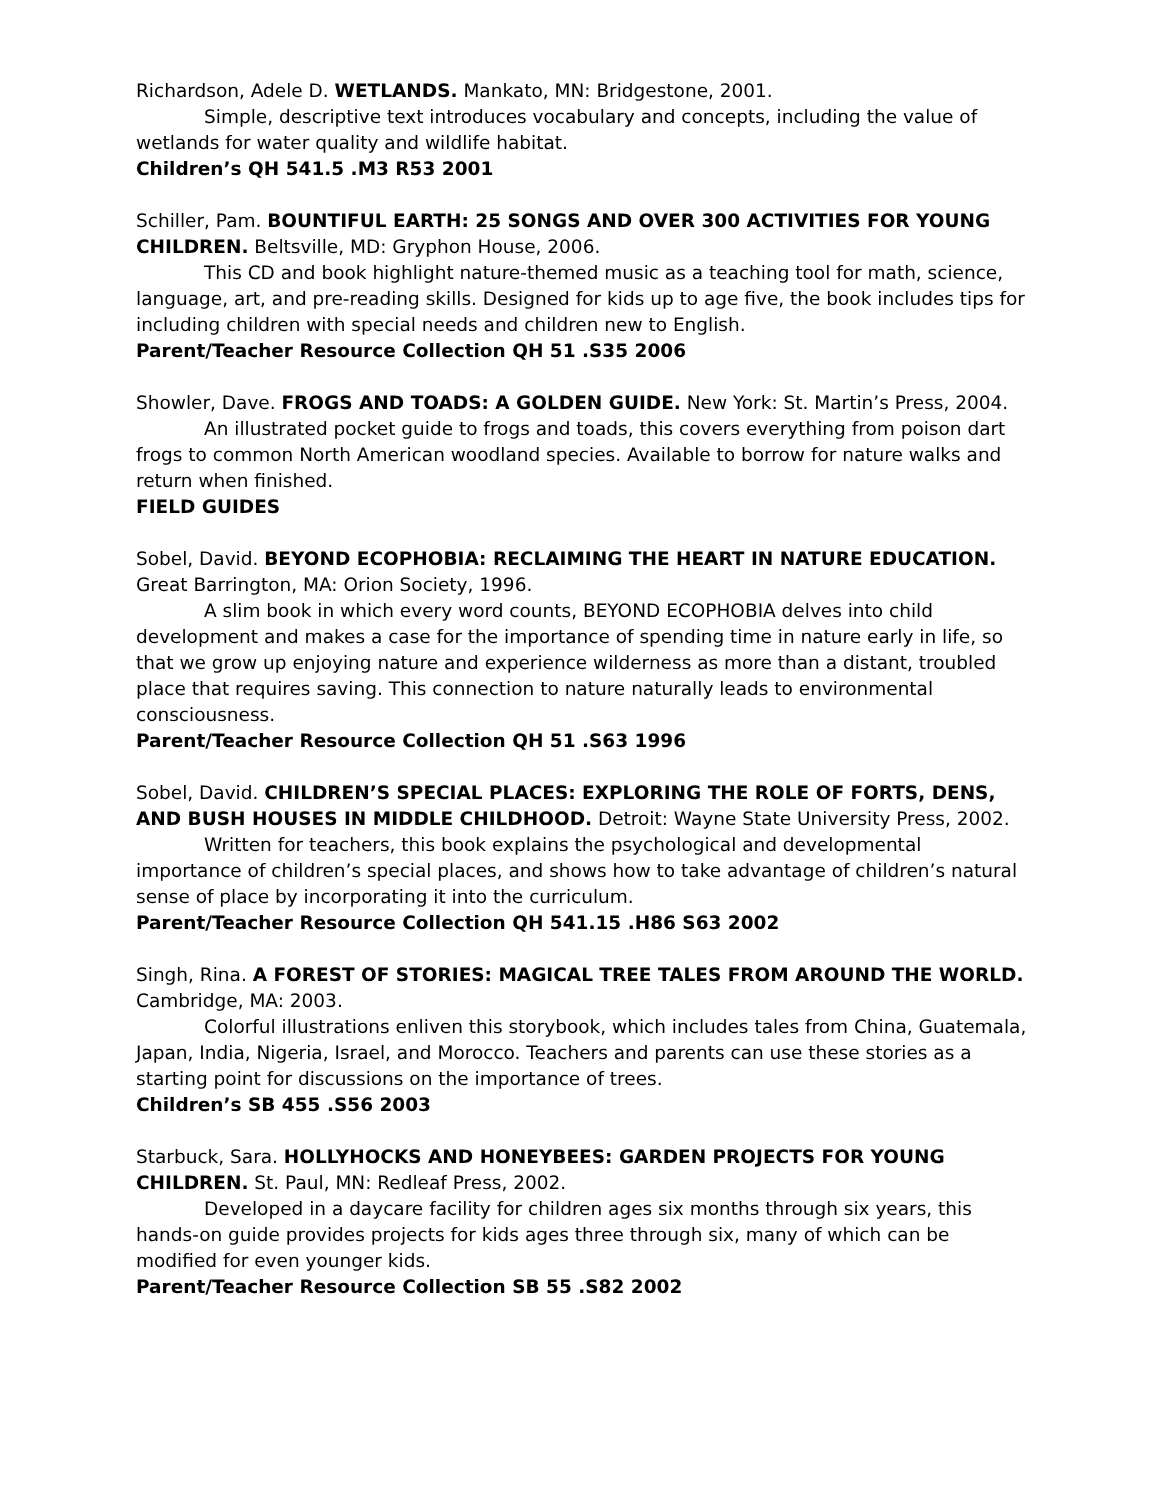Richardson, Adele D. WETLANDS. Mankato, MN: Bridgestone, 2001.
Simple, descriptive text introduces vocabulary and concepts, including the value of wetlands for water quality and wildlife habitat.
Children’s QH 541.5 .M3 R53 2001
Schiller, Pam. BOUNTIFUL EARTH: 25 SONGS AND OVER 300 ACTIVITIES FOR YOUNG CHILDREN. Beltsville, MD: Gryphon House, 2006.
This CD and book highlight nature-themed music as a teaching tool for math, science, language, art, and pre-reading skills. Designed for kids up to age five, the book includes tips for including children with special needs and children new to English.
Parent/Teacher Resource Collection QH 51 .S35 2006
Showler, Dave. FROGS AND TOADS: A GOLDEN GUIDE. New York: St. Martin’s Press, 2004.
An illustrated pocket guide to frogs and toads, this covers everything from poison dart frogs to common North American woodland species. Available to borrow for nature walks and return when finished.
FIELD GUIDES
Sobel, David. BEYOND ECOPHOBIA: RECLAIMING THE HEART IN NATURE EDUCATION. Great Barrington, MA: Orion Society, 1996.
A slim book in which every word counts, BEYOND ECOPHOBIA delves into child development and makes a case for the importance of spending time in nature early in life, so that we grow up enjoying nature and experience wilderness as more than a distant, troubled place that requires saving. This connection to nature naturally leads to environmental consciousness.
Parent/Teacher Resource Collection QH 51 .S63 1996
Sobel, David. CHILDREN’S SPECIAL PLACES: EXPLORING THE ROLE OF FORTS, DENS, AND BUSH HOUSES IN MIDDLE CHILDHOOD. Detroit: Wayne State University Press, 2002.
Written for teachers, this book explains the psychological and developmental importance of children’s special places, and shows how to take advantage of children’s natural sense of place by incorporating it into the curriculum.
Parent/Teacher Resource Collection QH 541.15 .H86 S63 2002
Singh, Rina. A FOREST OF STORIES: MAGICAL TREE TALES FROM AROUND THE WORLD. Cambridge, MA: 2003.
Colorful illustrations enliven this storybook, which includes tales from China, Guatemala, Japan, India, Nigeria, Israel, and Morocco. Teachers and parents can use these stories as a starting point for discussions on the importance of trees.
Children’s SB 455 .S56 2003
Starbuck, Sara. HOLLYHOCKS AND HONEYBEES: GARDEN PROJECTS FOR YOUNG CHILDREN. St. Paul, MN: Redleaf Press, 2002.
Developed in a daycare facility for children ages six months through six years, this hands-on guide provides projects for kids ages three through six, many of which can be modified for even younger kids.
Parent/Teacher Resource Collection SB 55 .S82 2002